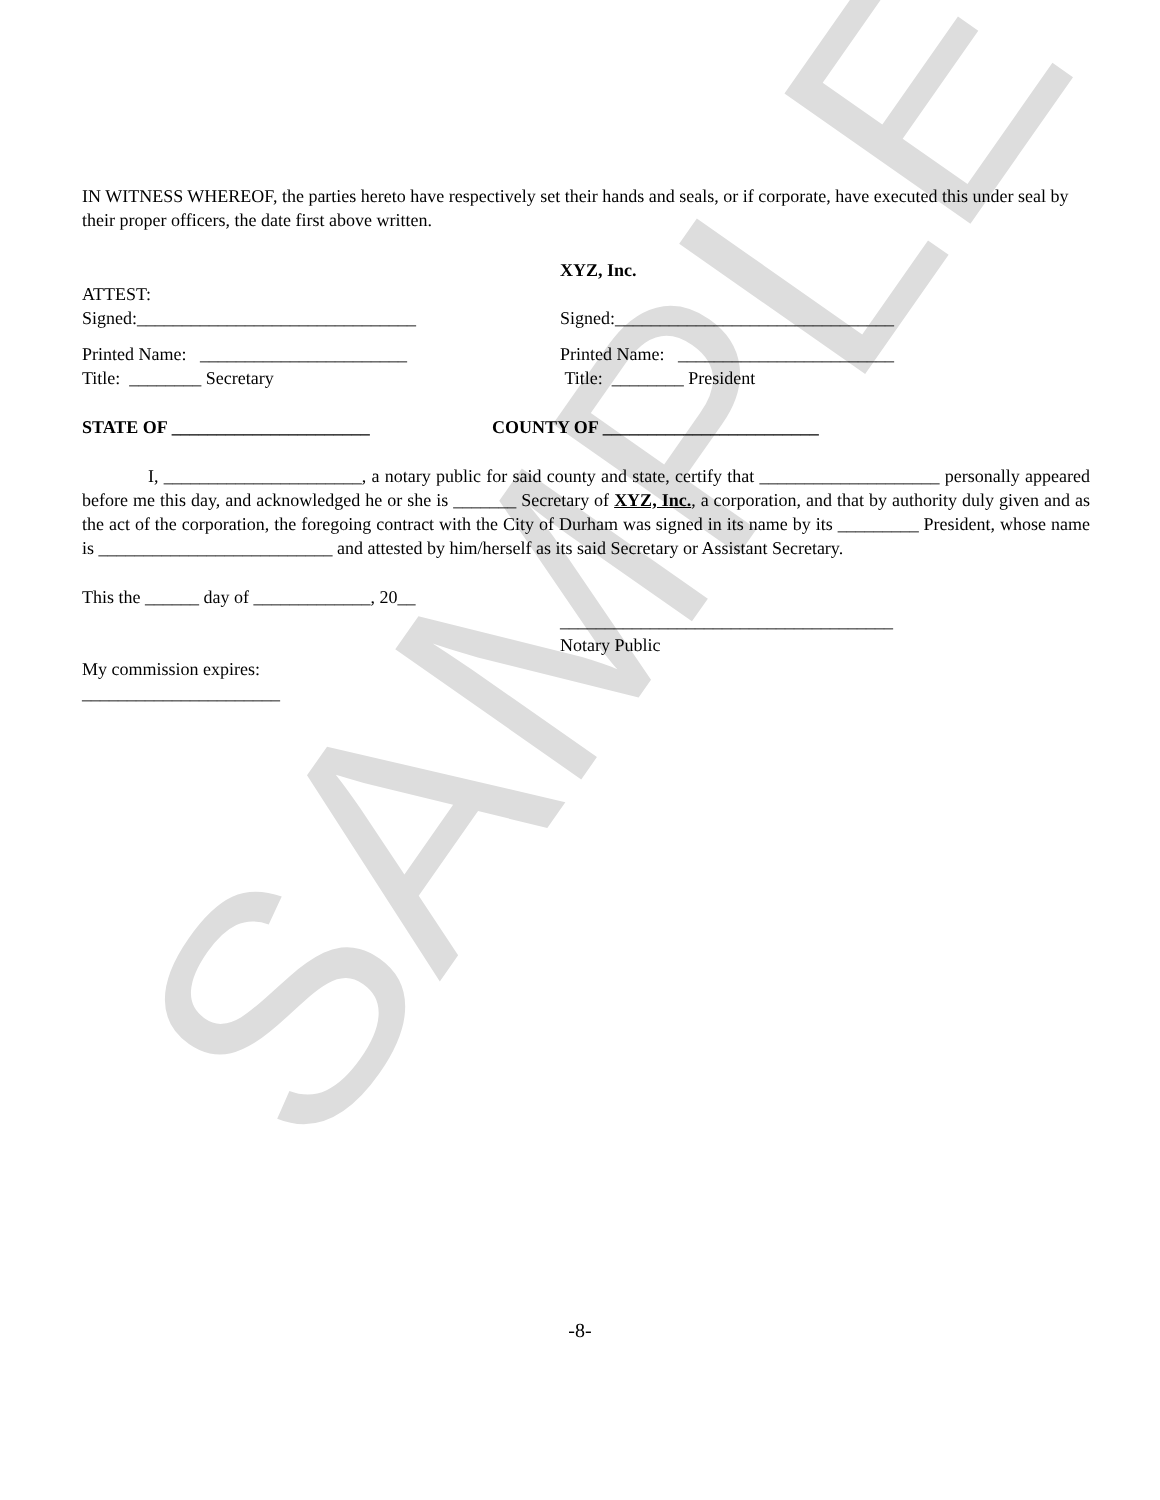SAMPLE
IN WITNESS WHEREOF, the parties hereto have respectively set their hands and seals, or if corporate, have executed this under seal by their proper officers, the date first above written.
XYZ, Inc.
ATTEST:
Signed:_______________________________
Signed:_______________________________
Printed Name: _______________________
Title: ________ Secretary
Printed Name: ________________________
Title: ________ President
STATE OF ______________________ COUNTY OF ________________________
I, ______________________, a notary public for said county and state, certify that ____________________ personally appeared before me this day, and acknowledged he or she is _______ Secretary of XYZ, Inc., a corporation, and that by authority duly given and as the act of the corporation, the foregoing contract with the City of Durham was signed in its name by its _________ President, whose name is __________________________ and attested by him/herself as its said Secretary or Assistant Secretary.
This the ______ day of _____________, 20__
_____________________________________
Notary Public
My commission expires:
______________________
-8-